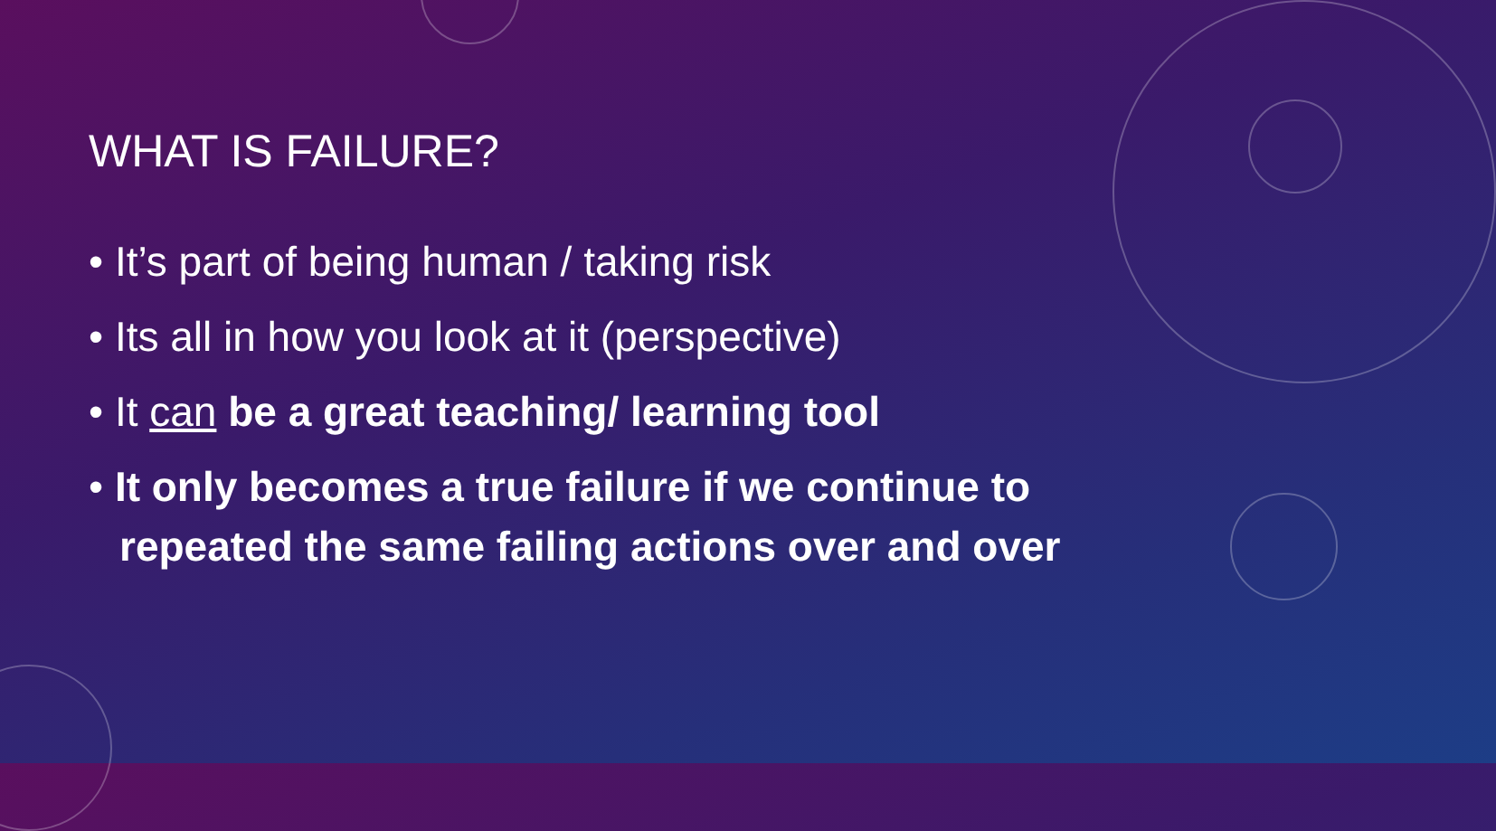WHAT IS FAILURE?
• It’s part of being human / taking risk
• Its all in how you look at it (perspective)
• It can be a great teaching/ learning tool
• It only becomes a true failure if we continue to repeated the same failing actions over and over